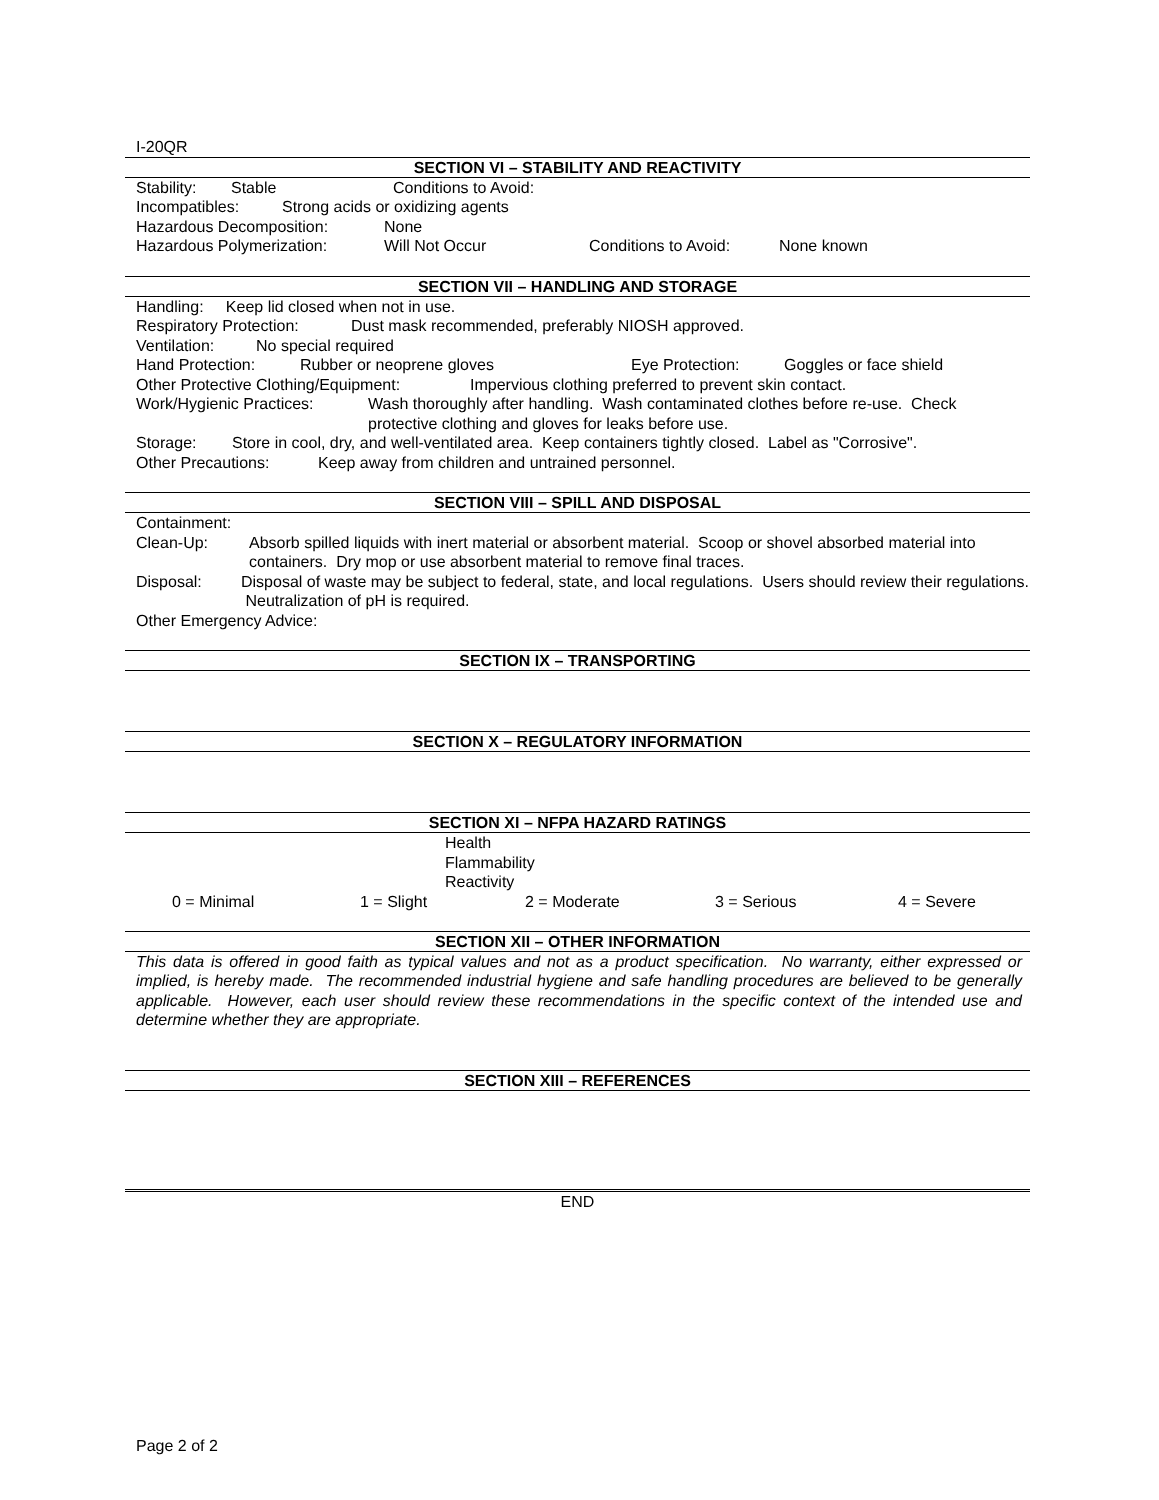I-20QR
SECTION VI – STABILITY AND REACTIVITY
Stability: Stable Conditions to Avoid:
Incompatibles: Strong acids or oxidizing agents
Hazardous Decomposition: None
Hazardous Polymerization: Will Not Occur Conditions to Avoid: None known
SECTION VII – HANDLING AND STORAGE
Handling: Keep lid closed when not in use.
Respiratory Protection: Dust mask recommended, preferably NIOSH approved.
Ventilation: No special required
Hand Protection: Rubber or neoprene gloves Eye Protection: Goggles or face shield
Other Protective Clothing/Equipment: Impervious clothing preferred to prevent skin contact.
Work/Hygienic Practices: Wash thoroughly after handling. Wash contaminated clothes before re-use. Check protective clothing and gloves for leaks before use.
Storage: Store in cool, dry, and well-ventilated area. Keep containers tightly closed. Label as "Corrosive".
Other Precautions: Keep away from children and untrained personnel.
SECTION VIII – SPILL AND DISPOSAL
Containment:
Clean-Up: Absorb spilled liquids with inert material or absorbent material. Scoop or shovel absorbed material into containers. Dry mop or use absorbent material to remove final traces.
Disposal: Disposal of waste may be subject to federal, state, and local regulations. Users should review their regulations. Neutralization of pH is required.
Other Emergency Advice:
SECTION IX – TRANSPORTING
SECTION X – REGULATORY INFORMATION
SECTION XI – NFPA HAZARD RATINGS
Health
Flammability
Reactivity
0 = Minimal 1 = Slight 2 = Moderate 3 = Serious 4 = Severe
SECTION XII – OTHER INFORMATION
This data is offered in good faith as typical values and not as a product specification. No warranty, either expressed or implied, is hereby made. The recommended industrial hygiene and safe handling procedures are believed to be generally applicable. However, each user should review these recommendations in the specific context of the intended use and determine whether they are appropriate.
SECTION XIII – REFERENCES
END
Page 2 of 2